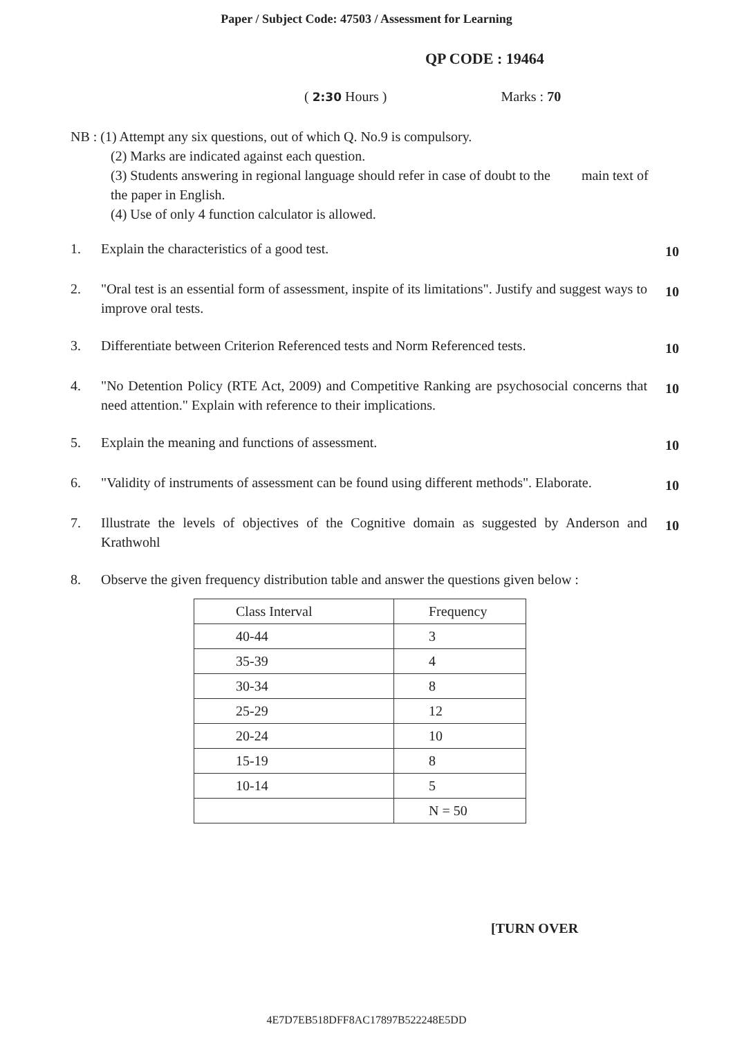Paper / Subject Code: 47503 / Assessment for Learning
QP CODE : 19464
( 2:30 Hours ) Marks : 70
NB : (1) Attempt any six questions, out of which Q. No.9 is compulsory.
(2) Marks are indicated against each question.
(3) Students answering in regional language should refer in case of doubt to the main text of the paper in English.
(4) Use of only 4 function calculator is allowed.
1. Explain the characteristics of a good test. 10
2. "Oral test is an essential form of assessment, inspite of its limitations". Justify and suggest ways to improve oral tests. 10
3. Differentiate between Criterion Referenced tests and Norm Referenced tests. 10
4. "No Detention Policy (RTE Act, 2009) and Competitive Ranking are psychosocial concerns that need attention." Explain with reference to their implications. 10
5. Explain the meaning and functions of assessment. 10
6. "Validity of instruments of assessment can be found using different methods". Elaborate. 10
7. Illustrate the levels of objectives of the Cognitive domain as suggested by Anderson and Krathwohl 10
8. Observe the given frequency distribution table and answer the questions given below :
| Class Interval | Frequency |
| 40-44 | 3 |
| 35-39 | 4 |
| 30-34 | 8 |
| 25-29 | 12 |
| 20-24 | 10 |
| 15-19 | 8 |
| 10-14 | 5 |
| | N = 50 |
[TURN OVER
4E7D7EB518DFF8AC17897B522248E5DD